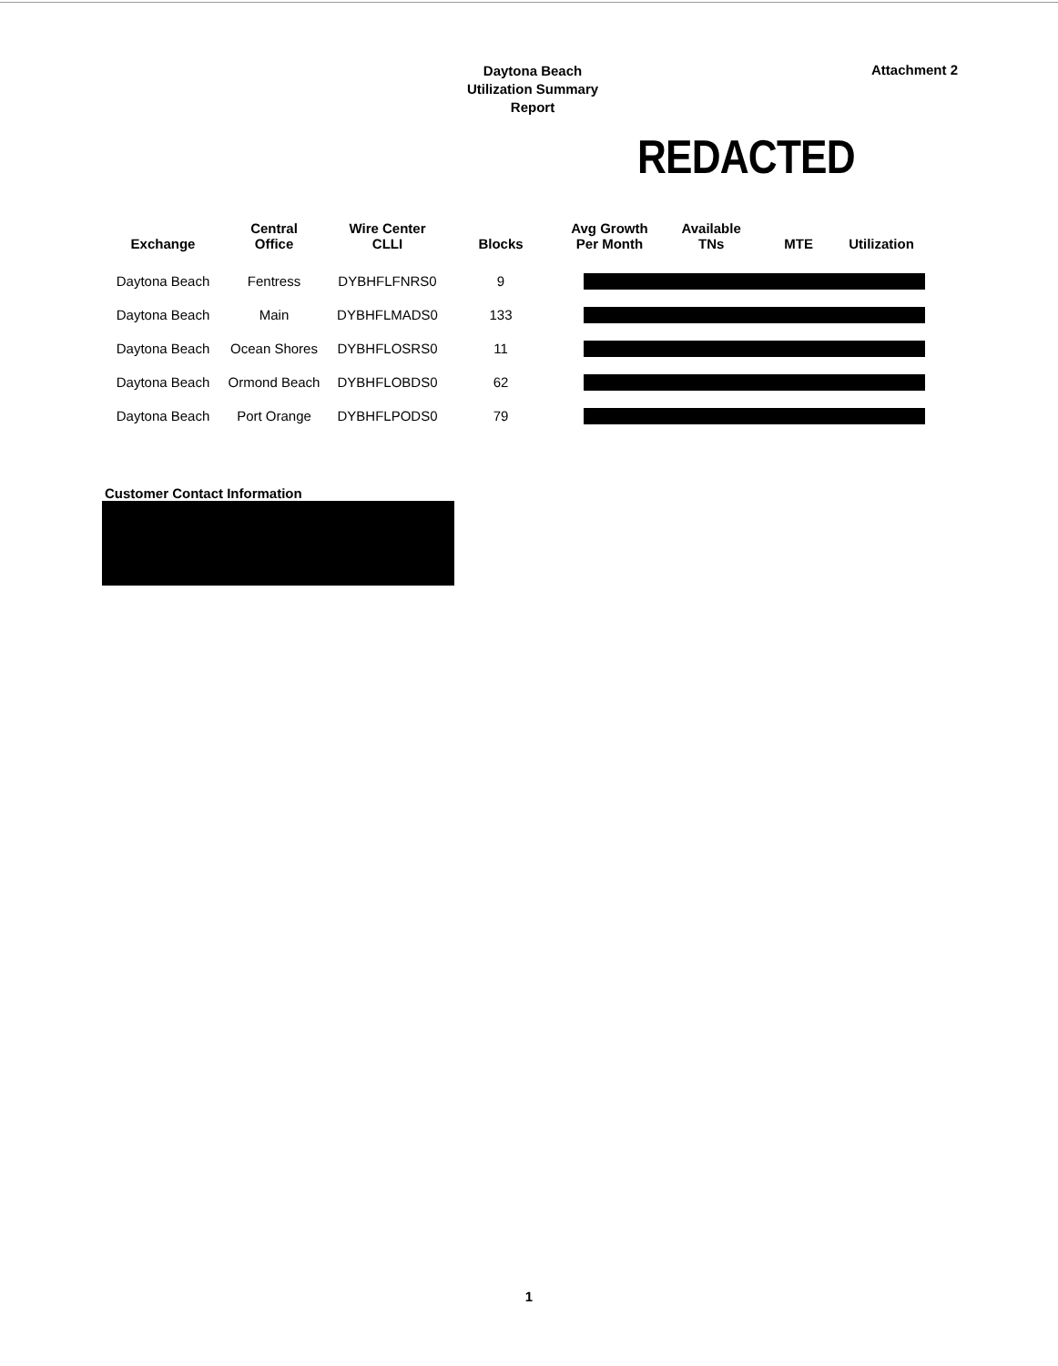Daytona Beach
Utilization Summary
Report
Attachment 2
REDACTED
| Exchange | Central Office | Wire Center CLLI | Blocks | Avg Growth Per Month | Available TNs | MTE | Utilization |
| --- | --- | --- | --- | --- | --- | --- | --- |
| Daytona Beach | Fentress | DYBHFLFNRS0 | 9 | | | | |
| Daytona Beach | Main | DYBHFLMADS0 | 133 | | | | |
| Daytona Beach | Ocean Shores | DYBHFLOSRS0 | 11 | | | | |
| Daytona Beach | Ormond Beach | DYBHFLOBDS0 | 62 | | | | |
| Daytona Beach | Port Orange | DYBHFLPODS0 | 79 | | | | |
Customer Contact Information
1